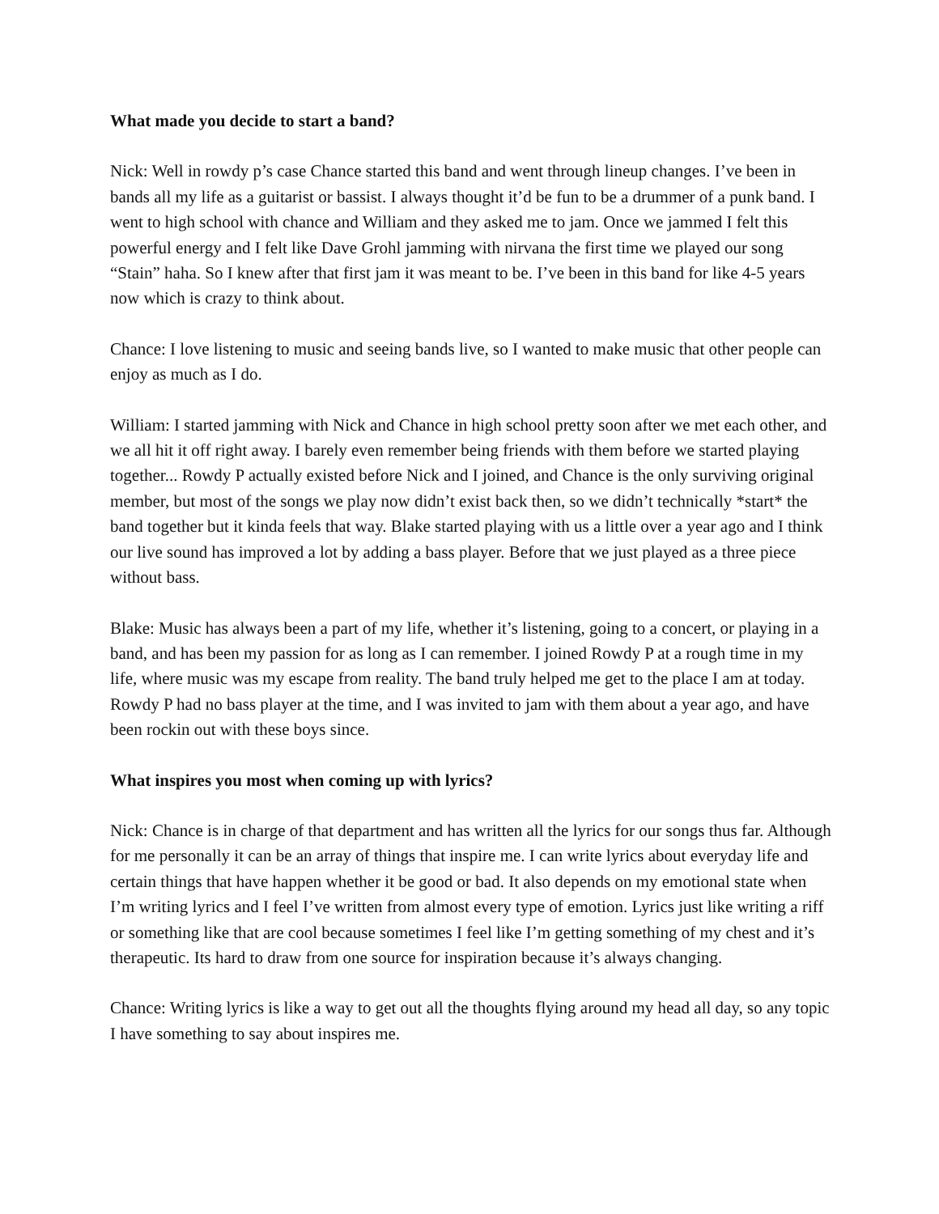What made you decide to start a band?
Nick: Well in rowdy p’s case Chance started this band and went through lineup changes. I’ve been in bands all my life as a guitarist or bassist. I always thought it’d be fun to be a drummer of a punk band. I went to high school with chance and William and they asked me to jam. Once we jammed I felt this powerful energy and I felt like Dave Grohl jamming with nirvana the first time we played our song “Stain” haha. So I knew after that first jam it was meant to be. I’ve been in this band for like 4-5 years now which is crazy to think about.
Chance: I love listening to music and seeing bands live, so I wanted to make music that other people can enjoy as much as I do.
William: I started jamming with Nick and Chance in high school pretty soon after we met each other, and we all hit it off right away. I barely even remember being friends with them before we started playing together... Rowdy P actually existed before Nick and I joined, and Chance is the only surviving original member, but most of the songs we play now didn’t exist back then, so we didn’t technically *start* the band together but it kinda feels that way. Blake started playing with us a little over a year ago and I think our live sound has improved a lot by adding a bass player. Before that we just played as a three piece without bass.
Blake: Music has always been a part of my life, whether it’s listening, going to a concert, or playing in a band, and has been my passion for as long as I can remember. I joined Rowdy P at a rough time in my life, where music was my escape from reality. The band truly helped me get to the place I am at today. Rowdy P had no bass player at the time, and I was invited to jam with them about a year ago, and have been rockin out with these boys since.
What inspires you most when coming up with lyrics?
Nick: Chance is in charge of that department and has written all the lyrics for our songs thus far. Although for me personally it can be an array of things that inspire me. I can write lyrics about everyday life and certain things that have happen whether it be good or bad. It also depends on my emotional state when I’m writing lyrics and I feel I’ve written from almost every type of emotion. Lyrics just like writing a riff or something like that are cool because sometimes I feel like I’m getting something of my chest and it’s therapeutic. Its hard to draw from one source for inspiration because it’s always changing.
Chance: Writing lyrics is like a way to get out all the thoughts flying around my head all day, so any topic I have something to say about inspires me.